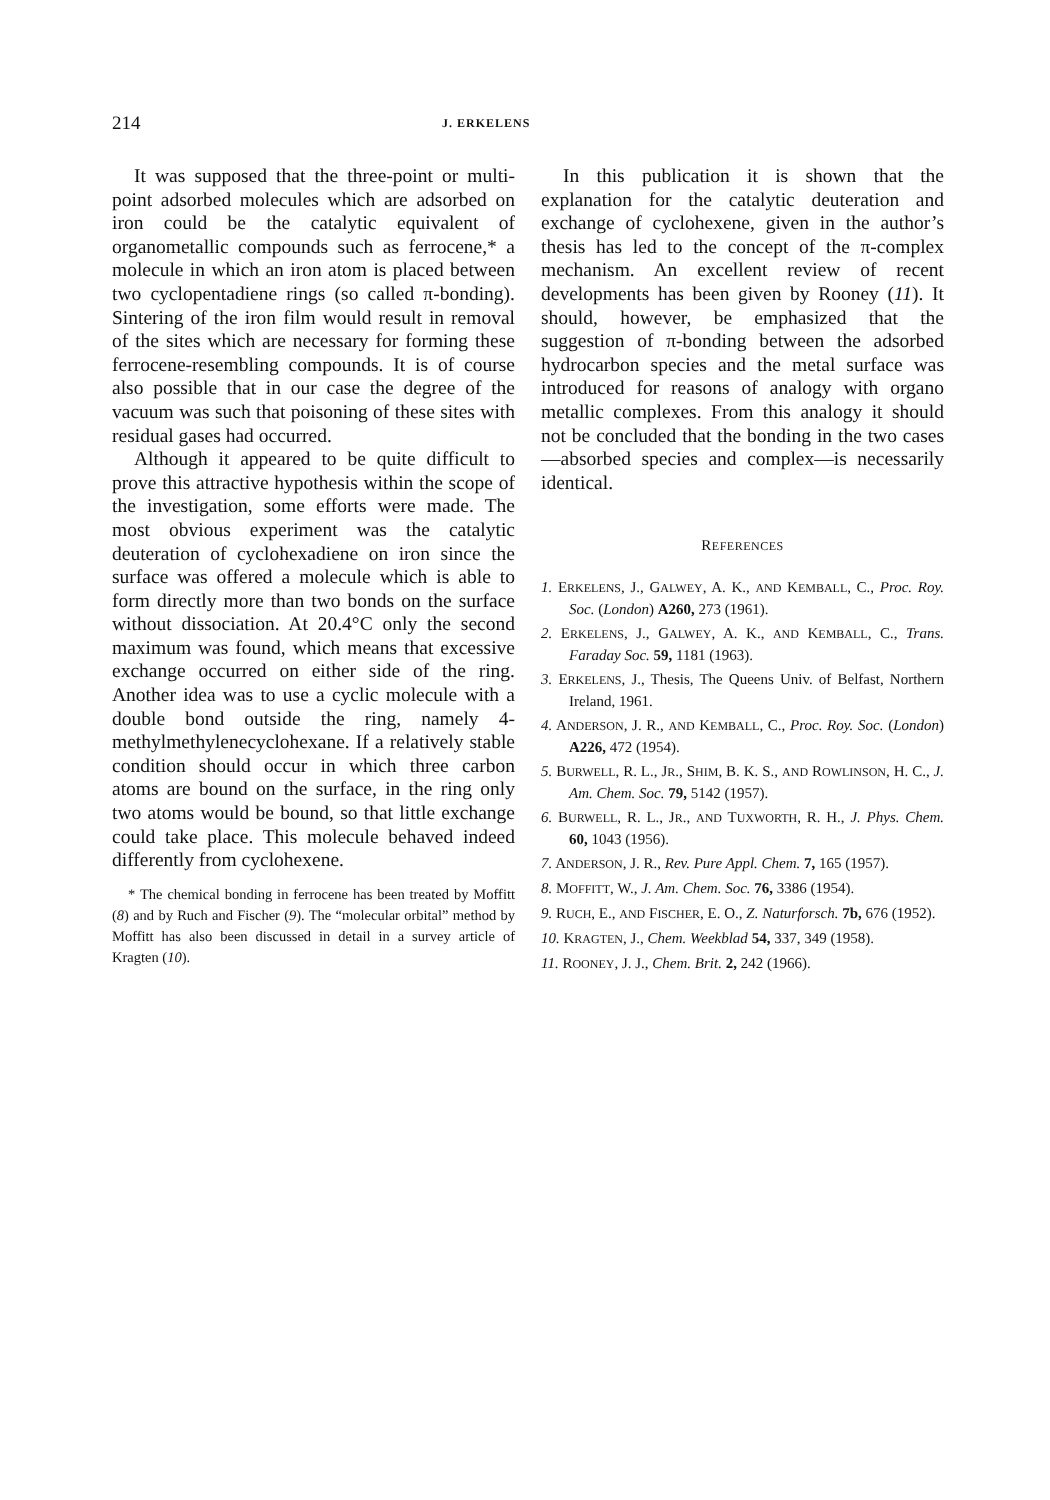214 J. ERKELENS
It was supposed that the three-point or multi-point adsorbed molecules which are adsorbed on iron could be the catalytic equivalent of organometallic compounds such as ferrocene,* a molecule in which an iron atom is placed between two cyclopentadiene rings (so called π-bonding). Sintering of the iron film would result in removal of the sites which are necessary for forming these ferrocene-resembling compounds. It is of course also possible that in our case the degree of the vacuum was such that poisoning of these sites with residual gases had occurred.
Although it appeared to be quite difficult to prove this attractive hypothesis within the scope of the investigation, some efforts were made. The most obvious experiment was the catalytic deuteration of cyclohexadiene on iron since the surface was offered a molecule which is able to form directly more than two bonds on the surface without dissociation. At 20.4°C only the second maximum was found, which means that excessive exchange occurred on either side of the ring. Another idea was to use a cyclic molecule with a double bond outside the ring, namely 4-methylmethylenecyclohexane. If a relatively stable condition should occur in which three carbon atoms are bound on the surface, in the ring only two atoms would be bound, so that little exchange could take place. This molecule behaved indeed differently from cyclohexene.
* The chemical bonding in ferrocene has been treated by Moffitt (8) and by Ruch and Fischer (9). The “molecular orbital” method by Moffitt has also been discussed in detail in a survey article of Kragten (10).
In this publication it is shown that the explanation for the catalytic deuteration and exchange of cyclohexene, given in the author’s thesis has led to the concept of the π-complex mechanism. An excellent review of recent developments has been given by Rooney (11). It should, however, be emphasized that the suggestion of π-bonding between the adsorbed hydrocarbon species and the metal surface was introduced for reasons of analogy with organo metallic complexes. From this analogy it should not be concluded that the bonding in the two cases—absorbed species and complex—is necessarily identical.
REFERENCES
1. ERKELENS, J., GALWEY, A. K., AND KEMBALL, C., Proc. Roy. Soc. (London) A260, 273 (1961).
2. ERKELENS, J., GALWEY, A. K., AND KEMBALL, C., Trans. Faraday Soc. 59, 1181 (1963).
3. ERKELENS, J., Thesis, The Queens Univ. of Belfast, Northern Ireland, 1961.
4. ANDERSON, J. R., AND KEMBALL, C., Proc. Roy. Soc. (London) A226, 472 (1954).
5. BURWELL, R. L., JR., SHIM, B. K. S., AND ROWLINSON, H. C., J. Am. Chem. Soc. 79, 5142 (1957).
6. BURWELL, R. L., JR., AND TUXWORTH, R. H., J. Phys. Chem. 60, 1043 (1956).
7. ANDERSON, J. R., Rev. Pure Appl. Chem. 7, 165 (1957).
8. MOFFITT, W., J. Am. Chem. Soc. 76, 3386 (1954).
9. RUCH, E., AND FISCHER, E. O., Z. Naturforsch. 7b, 676 (1952).
10. KRAGTEN, J., Chem. Weekblad 54, 337, 349 (1958).
11. ROONEY, J. J., Chem. Brit. 2, 242 (1966).